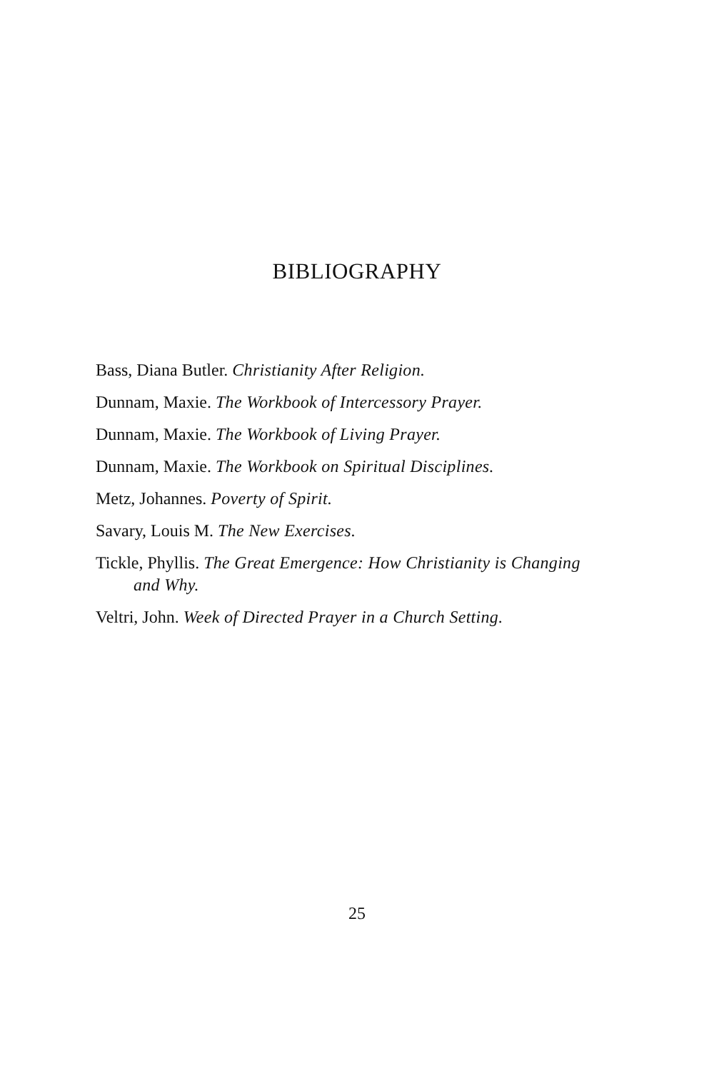BIBLIOGRAPHY
Bass, Diana Butler. Christianity After Religion.
Dunnam, Maxie. The Workbook of Intercessory Prayer.
Dunnam, Maxie. The Workbook of Living Prayer.
Dunnam, Maxie. The Workbook on Spiritual Disciplines.
Metz, Johannes. Poverty of Spirit.
Savary, Louis M. The New Exercises.
Tickle, Phyllis. The Great Emergence: How Christianity is Changing and Why.
Veltri, John. Week of Directed Prayer in a Church Setting.
25